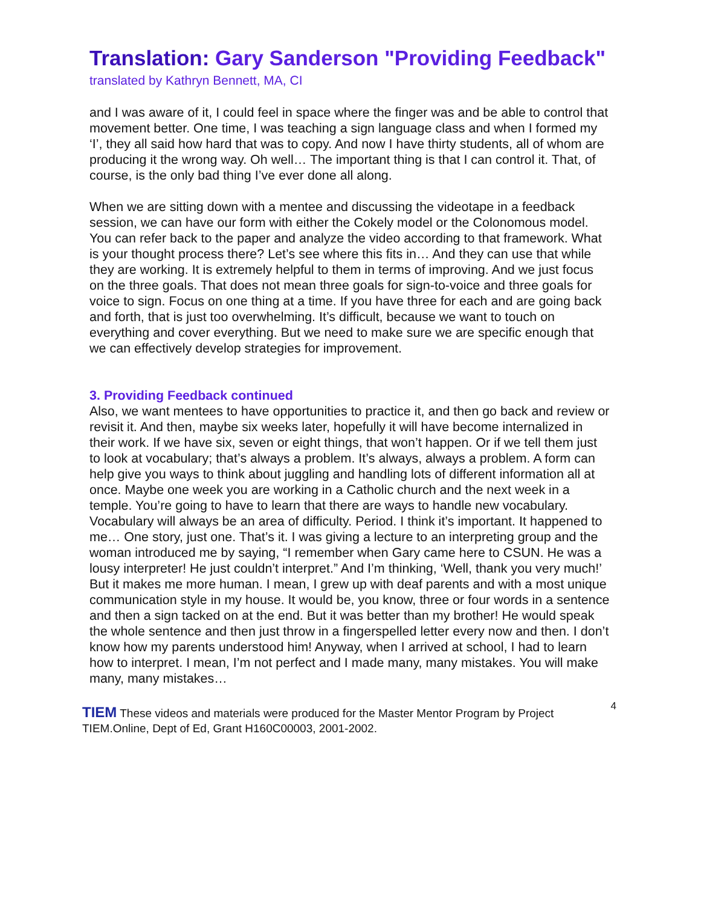Translation: Gary Sanderson "Providing Feedback"
translated by Kathryn Bennett, MA, CI
and I was aware of it, I could feel in space where the finger was and be able to control that movement better. One time, I was teaching a sign language class and when I formed my ‘I’, they all said how hard that was to copy. And now I have thirty students, all of whom are producing it the wrong way. Oh well… The important thing is that I can control it. That, of course, is the only bad thing I’ve ever done all along.
When we are sitting down with a mentee and discussing the videotape in a feedback session, we can have our form with either the Cokely model or the Colonomous model. You can refer back to the paper and analyze the video according to that framework. What is your thought process there? Let’s see where this fits in… And they can use that while they are working. It is extremely helpful to them in terms of improving. And we just focus on the three goals. That does not mean three goals for sign-to-voice and three goals for voice to sign. Focus on one thing at a time. If you have three for each and are going back and forth, that is just too overwhelming. It’s difficult, because we want to touch on everything and cover everything. But we need to make sure we are specific enough that we can effectively develop strategies for improvement.
3. Providing Feedback continued
Also, we want mentees to have opportunities to practice it, and then go back and review or revisit it. And then, maybe six weeks later, hopefully it will have become internalized in their work. If we have six, seven or eight things, that won’t happen. Or if we tell them just to look at vocabulary; that’s always a problem. It’s always, always a problem. A form can help give you ways to think about juggling and handling lots of different information all at once. Maybe one week you are working in a Catholic church and the next week in a temple. You’re going to have to learn that there are ways to handle new vocabulary. Vocabulary will always be an area of difficulty. Period. I think it’s important. It happened to me… One story, just one. That’s it. I was giving a lecture to an interpreting group and the woman introduced me by saying, “I remember when Gary came here to CSUN. He was a lousy interpreter! He just couldn’t interpret.” And I’m thinking, ‘Well, thank you very much!’ But it makes me more human. I mean, I grew up with deaf parents and with a most unique communication style in my house. It would be, you know, three or four words in a sentence and then a sign tacked on at the end. But it was better than my brother! He would speak the whole sentence and then just throw in a fingerspelled letter every now and then. I don’t know how my parents understood him! Anyway, when I arrived at school, I had to learn how to interpret. I mean, I’m not perfect and I made many, many mistakes. You will make many, many mistakes…
4 TIEM These videos and materials were produced for the Master Mentor Program by Project TIEM.Online, Dept of Ed, Grant H160C00003, 2001-2002.